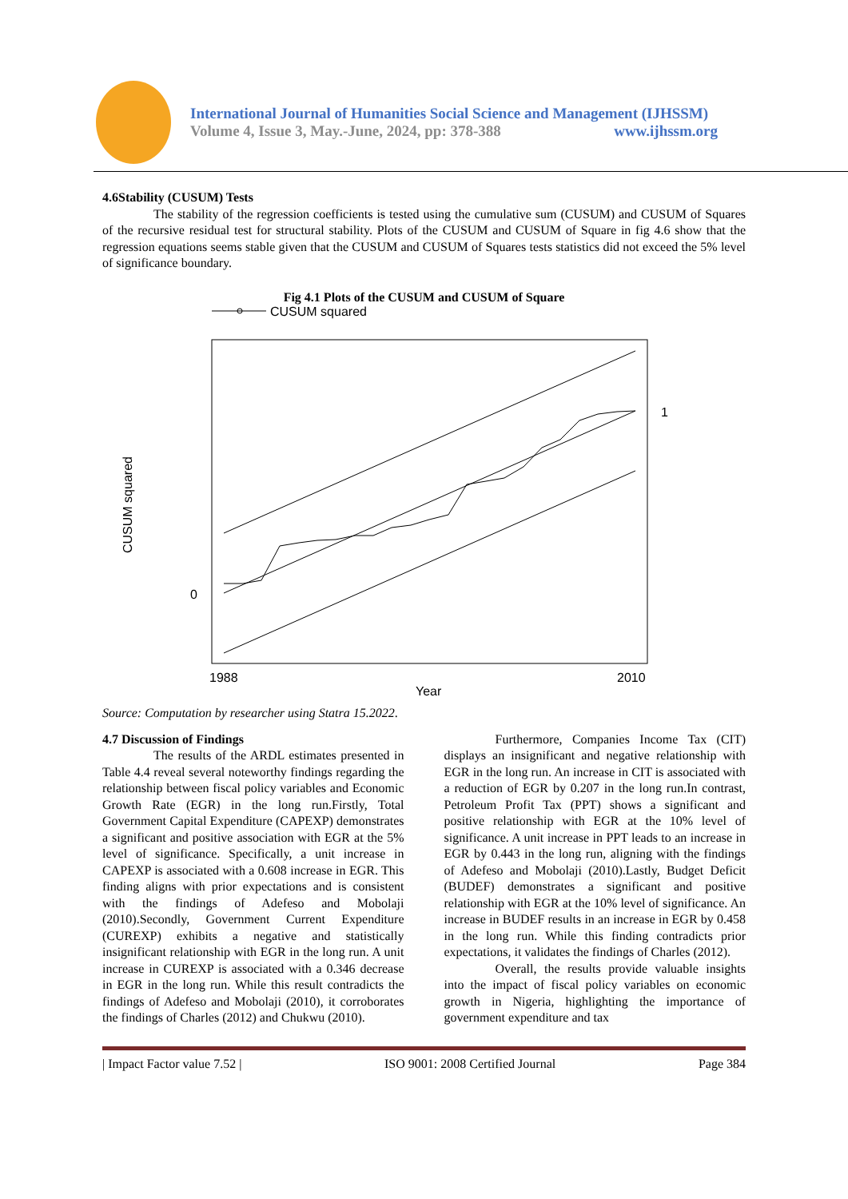International Journal of Humanities Social Science and Management (IJHSSM)
Volume 4, Issue 3, May.-June, 2024, pp: 378-388 www.ijhssm.org
4.6Stability (CUSUM) Tests
The stability of the regression coefficients is tested using the cumulative sum (CUSUM) and CUSUM of Squares of the recursive residual test for structural stability. Plots of the CUSUM and CUSUM of Square in fig 4.6 show that the regression equations seems stable given that the CUSUM and CUSUM of Squares tests statistics did not exceed the 5% level of significance boundary.
Fig 4.1 Plots of the CUSUM and CUSUM of Square
CUSUM squared
0
1
1988
2010
Year
CUSUM squared
Source: Computation by researcher using Statra 15.2022.
4.7 Discussion of Findings
The results of the ARDL estimates presented in Table 4.4 reveal several noteworthy findings regarding the relationship between fiscal policy variables and Economic Growth Rate (EGR) in the long run.Firstly, Total Government Capital Expenditure (CAPEXP) demonstrates a significant and positive association with EGR at the 5% level of significance. Specifically, a unit increase in CAPEXP is associated with a 0.608 increase in EGR. This finding aligns with prior expectations and is consistent with the findings of Adefeso and Mobolaji (2010).Secondly, Government Current Expenditure (CUREXP) exhibits a negative and statistically insignificant relationship with EGR in the long run. A unit increase in CUREXP is associated with a 0.346 decrease in EGR in the long run. While this result contradicts the findings of Adefeso and Mobolaji (2010), it corroborates the findings of Charles (2012) and Chukwu (2010).
Furthermore, Companies Income Tax (CIT) displays an insignificant and negative relationship with EGR in the long run. An increase in CIT is associated with a reduction of EGR by 0.207 in the long run.In contrast, Petroleum Profit Tax (PPT) shows a significant and positive relationship with EGR at the 10% level of significance. A unit increase in PPT leads to an increase in EGR by 0.443 in the long run, aligning with the findings of Adefeso and Mobolaji (2010).Lastly, Budget Deficit (BUDEF) demonstrates a significant and positive relationship with EGR at the 10% level of significance. An increase in BUDEF results in an increase in EGR by 0.458 in the long run. While this finding contradicts prior expectations, it validates the findings of Charles (2012).
Overall, the results provide valuable insights into the impact of fiscal policy variables on economic growth in Nigeria, highlighting the importance of government expenditure and tax
| Impact Factor value 7.52 | ISO 9001: 2008 Certified Journal Page 384